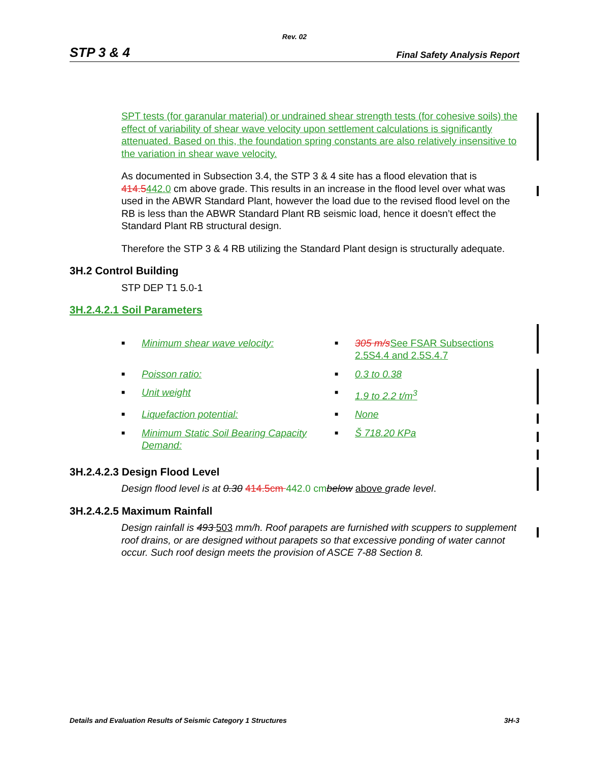Rev. 02
STP 3 & 4 Final Safety Analysis Report
SPT tests (for garanular material) or undrained shear strength tests (for cohesive soils) the effect of variability of shear wave velocity upon settlement calculations is significantly attenuated. Based on this, the foundation spring constants are also relatively insensitive to the variation in shear wave velocity.
As documented in Subsection 3.4, the STP 3 & 4 site has a flood elevation that is 414.5442.0 cm above grade. This results in an increase in the flood level over what was used in the ABWR Standard Plant, however the load due to the revised flood level on the RB is less than the ABWR Standard Plant RB seismic load, hence it doesn’t effect the Standard Plant RB structural design.
Therefore the STP 3 & 4 RB utilizing the Standard Plant design is structurally adequate.
3H.2 Control Building
STP DEP T1 5.0-1
3H.2.4.2.1 Soil Parameters
| ■ | Minimum shear wave velocity: | ■ | 305 m/s See FSAR Subsections 2.5S4.4 and 2.5S.4.7 |
| ■ | Poisson ratio: | ■ | 0.3 to 0.38 |
| ■ | Unit weight | ■ | 1.9 to 2.2 t/m<sup>3</sup> |
| ■ | Liquefaction potential: | ■ | None |
| ■ | Minimum Static Soil Bearing Capacity Demand: | ■ | Š 718.20 KPa |
3H.2.4.2.3 Design Flood Level
Design flood level is at 0.30 414.5cm 442.0 cm below above grade level.
3H.2.4.2.5 Maximum Rainfall
Design rainfall is 493 503 mm/h. Roof parapets are furnished with scuppers to supplement roof drains, or are designed without parapets so that excessive ponding of water cannot occur. Such roof design meets the provision of ASCE 7-88 Section 8.
Details and Evaluation Results of Seismic Category 1 Structures 3H-3